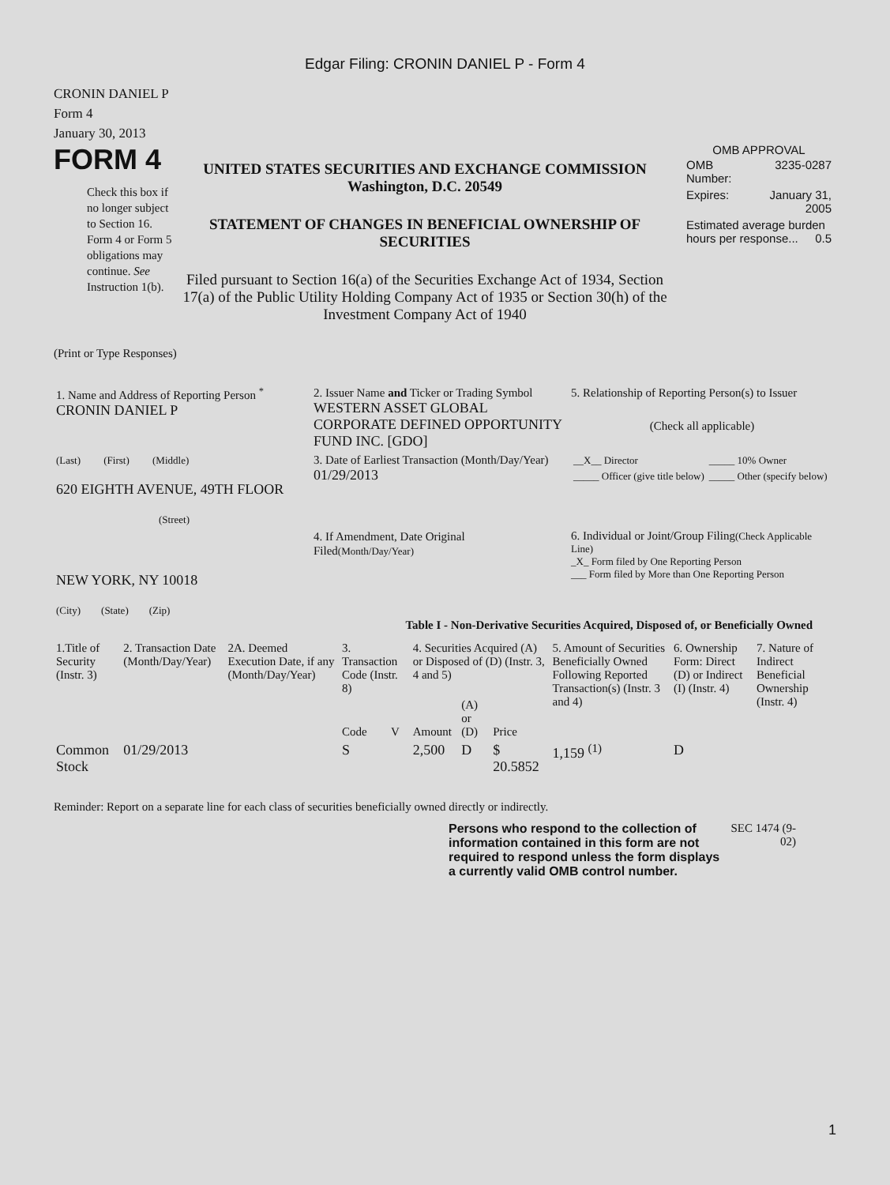Edgar Filing: CRONIN DANIEL P - Form 4
CRONIN DANIEL P
Form 4
January 30, 2013
FORM 4
Check this box if no longer subject to Section 16. Form 4 or Form 5 obligations may continue. See Instruction 1(b).
UNITED STATES SECURITIES AND EXCHANGE COMMISSION
Washington, D.C. 20549
STATEMENT OF CHANGES IN BENEFICIAL OWNERSHIP OF SECURITIES
Filed pursuant to Section 16(a) of the Securities Exchange Act of 1934, Section 17(a) of the Public Utility Holding Company Act of 1935 or Section 30(h) of the Investment Company Act of 1940
OMB APPROVAL
| OMB Number: | 3235-0287 |
| Expires: | January 31, 2005 |
| Estimated average burden hours per response... 0.5 | |
(Print or Type Responses)
| 1. Name and Address of Reporting Person <sup>*</sup> CRONIN DANIEL P | 2. Issuer Name and Ticker or Trading Symbol WESTERN ASSET GLOBAL CORPORATE DEFINED OPPORTUNITY FUND INC. [GDO] | 5. Relationship of Reporting Person(s) to Issuer (Check all applicable) / __X__ Director / _____ 10% Owner / / _____ Officer (give title below) / _____ Other (specify below) / |
| (Last) (First) (Middle) 620 EIGHTH AVENUE, 49TH FLOOR (Street) | 3. Date of Earliest Transaction (Month/Day/Year) 01/29/2013 | |
| NEW YORK, NY 10018 (City) (State) (Zip) | 4. If Amendment, Date Original Filed (Month/Day/Year) | 6. Individual or Joint/Group Filing (Check Applicable Line) _X_ Form filed by One Reporting Person ___ Form filed by More than One Reporting Person |
Table I - Non-Derivative Securities Acquired, Disposed of, or Beneficially Owned
| 1.Title of Security (Instr. 3) | 2. Transaction Date (Month/Day/Year) | 2A. Deemed Execution Date, if any (Month/Day/Year) | 3. Transaction Code (Instr. 8) | | 4. Securities Acquired (A) or Disposed of (D) (Instr. 3, 4 and 5) | | | 5. Amount of Securities Beneficially Owned Following Reported Transaction(s) (Instr. 3 and 4) | 6. Ownership Form: Direct (D) or Indirect (I) (Instr. 4) | 7. Nature of Indirect Beneficial Ownership (Instr. 4) |
| --- | --- | --- | --- | --- | --- | --- | --- | --- | --- | --- |
| | | | Code | V | Amount | (A) or (D) | Price | | | |
| Common Stock | 01/29/2013 | | S | | 2,500 | D | $ 20.5852 | 1,159 <sup>(1)</sup> | D | |
Reminder: Report on a separate line for each class of securities beneficially owned directly or indirectly.
Persons who respond to the collection of information contained in this form are not required to respond unless the form displays a currently valid OMB control number.
SEC 1474 (9-02)
1